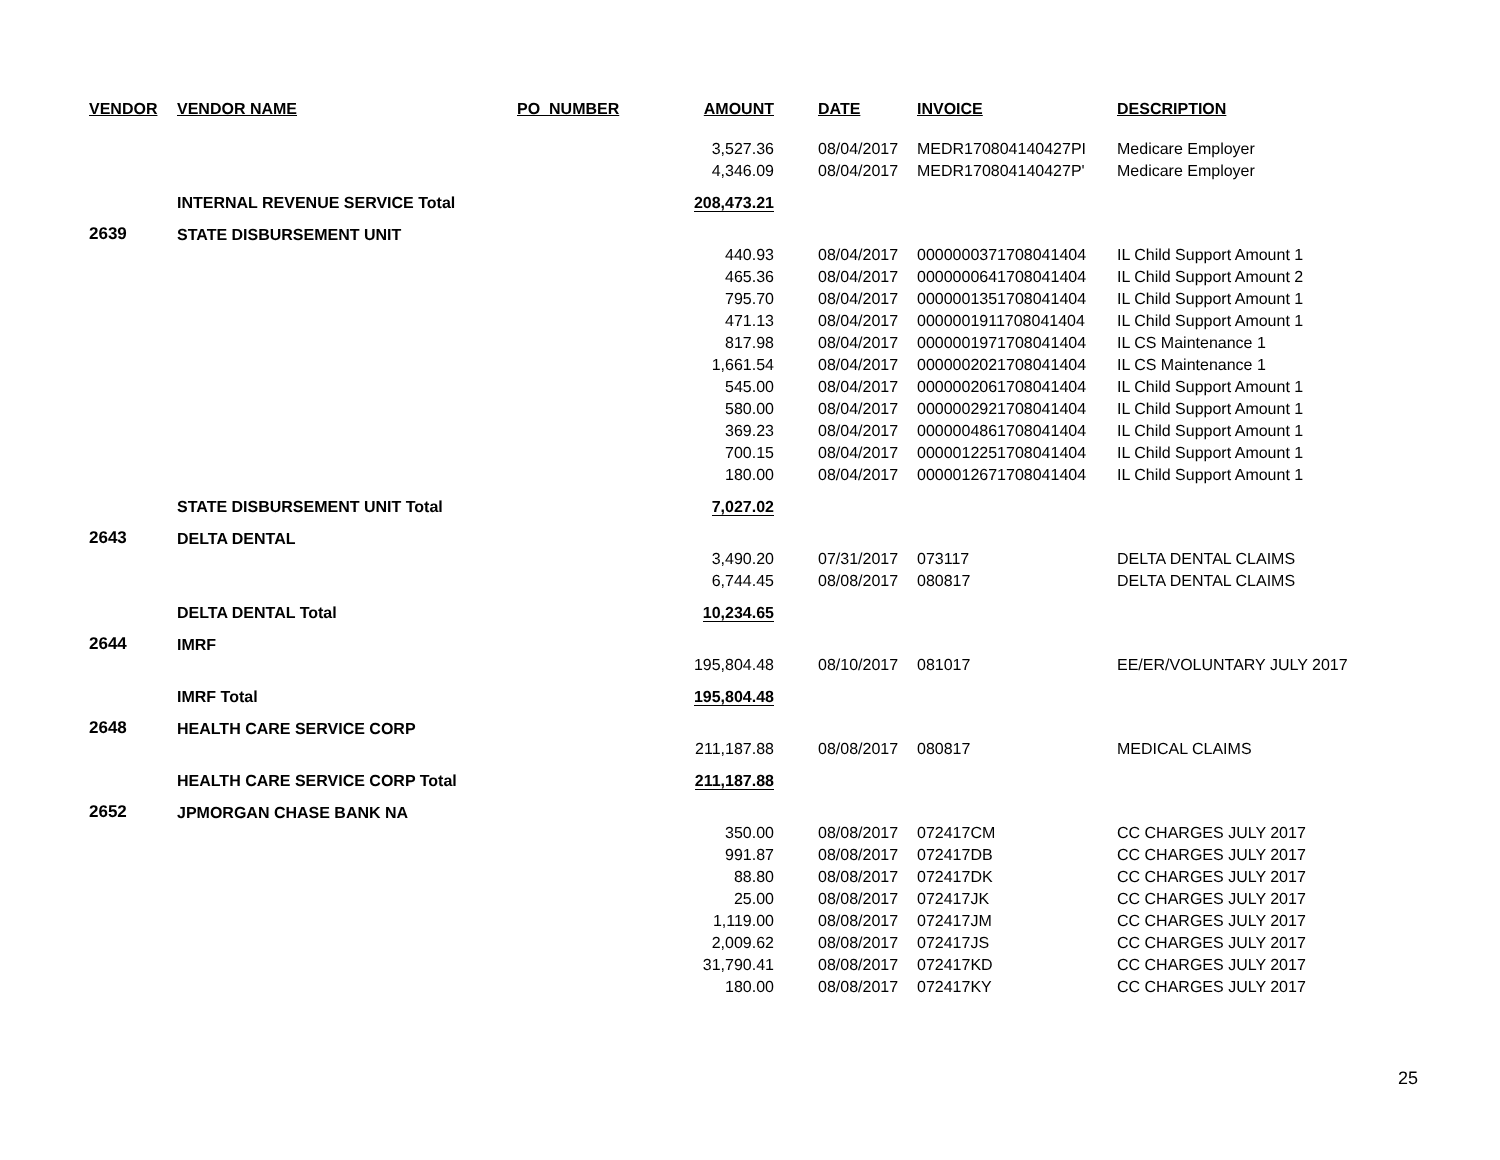| VENDOR | VENDOR NAME | PO_NUMBER | AMOUNT | DATE | INVOICE | DESCRIPTION |
| --- | --- | --- | --- | --- | --- | --- |
| | | | 3,527.36 | 08/04/2017 | MEDR170804140427PI | Medicare Employer |
| | | | 4,346.09 | 08/04/2017 | MEDR170804140427P' | Medicare Employer |
| | INTERNAL REVENUE SERVICE Total | | 208,473.21 | | | |
| 2639 | STATE DISBURSEMENT UNIT | | | | | |
| | | | 440.93 | 08/04/2017 | 0000000371708041404 | IL Child Support Amount 1 |
| | | | 465.36 | 08/04/2017 | 0000000641708041404 | IL Child Support Amount 2 |
| | | | 795.70 | 08/04/2017 | 0000001351708041404 | IL Child Support Amount 1 |
| | | | 471.13 | 08/04/2017 | 0000001911708041404 | IL Child Support Amount 1 |
| | | | 817.98 | 08/04/2017 | 0000001971708041404 | IL CS Maintenance 1 |
| | | | 1,661.54 | 08/04/2017 | 0000002021708041404 | IL CS Maintenance 1 |
| | | | 545.00 | 08/04/2017 | 0000002061708041404 | IL Child Support Amount 1 |
| | | | 580.00 | 08/04/2017 | 0000002921708041404 | IL Child Support Amount 1 |
| | | | 369.23 | 08/04/2017 | 0000004861708041404 | IL Child Support Amount 1 |
| | | | 700.15 | 08/04/2017 | 0000012251708041404 | IL Child Support Amount 1 |
| | | | 180.00 | 08/04/2017 | 0000012671708041404 | IL Child Support Amount 1 |
| | STATE DISBURSEMENT UNIT Total | | 7,027.02 | | | |
| 2643 | DELTA DENTAL | | | | | |
| | | | 3,490.20 | 07/31/2017 | 073117 | DELTA DENTAL CLAIMS |
| | | | 6,744.45 | 08/08/2017 | 080817 | DELTA DENTAL CLAIMS |
| | DELTA DENTAL Total | | 10,234.65 | | | |
| 2644 | IMRF | | | | | |
| | | | 195,804.48 | 08/10/2017 | 081017 | EE/ER/VOLUNTARY JULY 2017 |
| | IMRF Total | | 195,804.48 | | | |
| 2648 | HEALTH CARE SERVICE CORP | | | | | |
| | | | 211,187.88 | 08/08/2017 | 080817 | MEDICAL CLAIMS |
| | HEALTH CARE SERVICE CORP Total | | 211,187.88 | | | |
| 2652 | JPMORGAN CHASE BANK NA | | | | | |
| | | | 350.00 | 08/08/2017 | 072417CM | CC CHARGES JULY 2017 |
| | | | 991.87 | 08/08/2017 | 072417DB | CC CHARGES JULY 2017 |
| | | | 88.80 | 08/08/2017 | 072417DK | CC CHARGES JULY 2017 |
| | | | 25.00 | 08/08/2017 | 072417JK | CC CHARGES JULY 2017 |
| | | | 1,119.00 | 08/08/2017 | 072417JM | CC CHARGES JULY 2017 |
| | | | 2,009.62 | 08/08/2017 | 072417JS | CC CHARGES JULY 2017 |
| | | | 31,790.41 | 08/08/2017 | 072417KD | CC CHARGES JULY 2017 |
| | | | 180.00 | 08/08/2017 | 072417KY | CC CHARGES JULY 2017 |
25